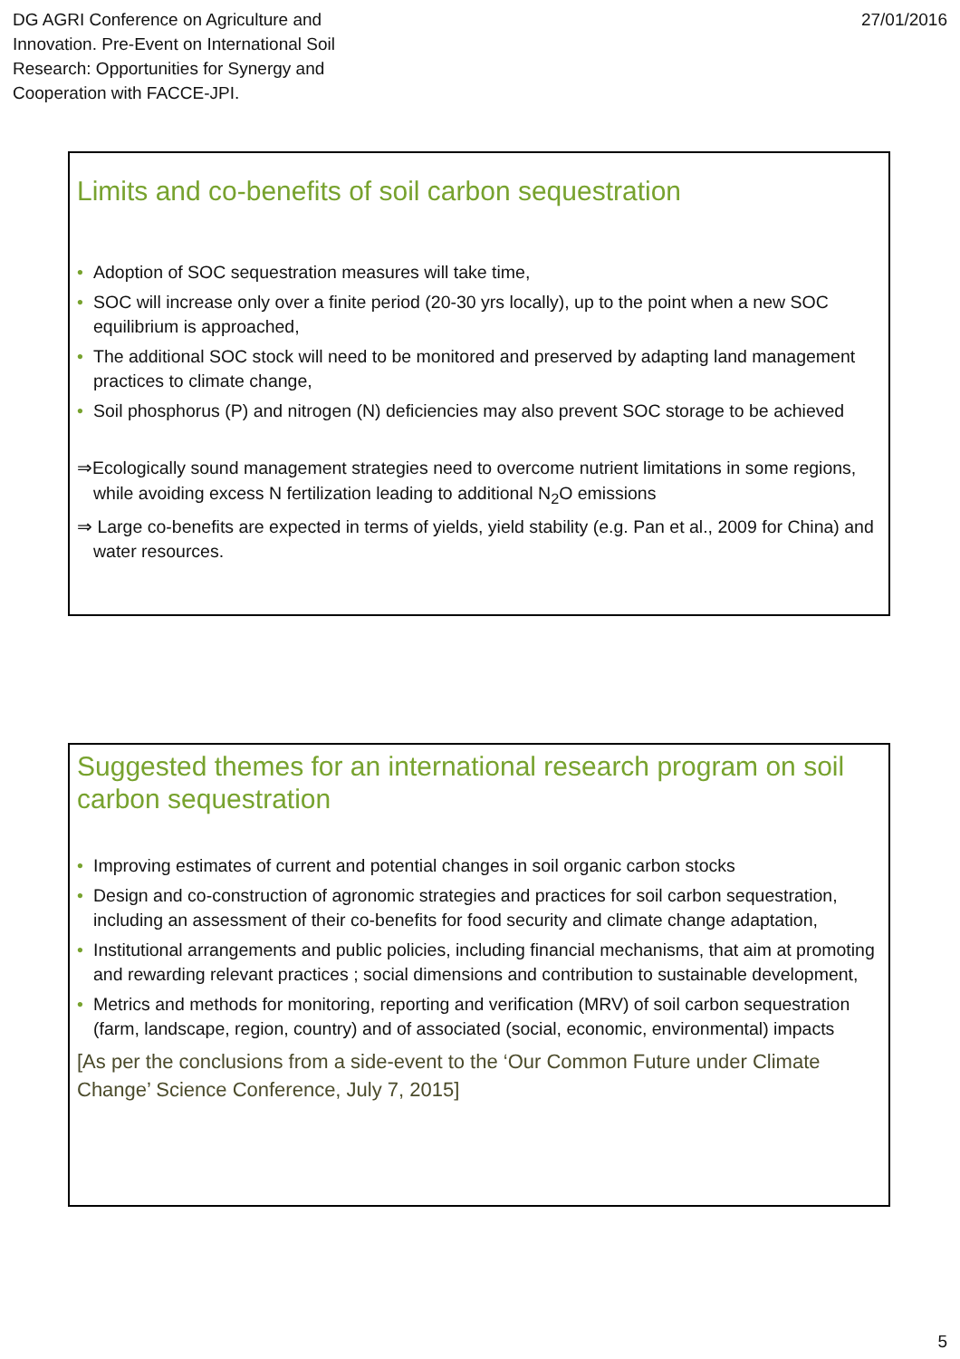DG AGRI Conference on Agriculture and
Innovation. Pre-Event on International Soil
Research: Opportunities for Synergy and
Cooperation with FACCE-JPI.
27/01/2016
Limits and co-benefits of soil carbon sequestration
• Adoption of SOC sequestration measures will take time,
• SOC will increase only over a finite period (20-30 yrs locally), up to the point when a new SOC equilibrium is approached,
• The additional SOC stock will need to be monitored and preserved by adapting land management practices to climate change,
• Soil phosphorus (P) and nitrogen (N) deficiencies may also prevent SOC storage to be achieved
⇒Ecologically sound management strategies need to overcome nutrient limitations in some regions, while avoiding excess N fertilization leading to additional N<sub>2</sub>O emissions
⇒ Large co-benefits are expected in terms of yields, yield stability (e.g. Pan et al., 2009 for China) and water resources.
Suggested themes for an international research program on soil carbon sequestration
• Improving estimates of current and potential changes in soil organic carbon stocks
• Design and co-construction of agronomic strategies and practices for soil carbon sequestration, including an assessment of their co-benefits for food security and climate change adaptation,
• Institutional arrangements and public policies, including financial mechanisms, that aim at promoting and rewarding relevant practices ; social dimensions and contribution to sustainable development,
• Metrics and methods for monitoring, reporting and verification (MRV) of soil carbon sequestration (farm, landscape, region, country) and of associated (social, economic, environmental) impacts
[As per the conclusions from a side-event to the ‘Our Common Future under Climate Change’ Science Conference, July 7, 2015]
5